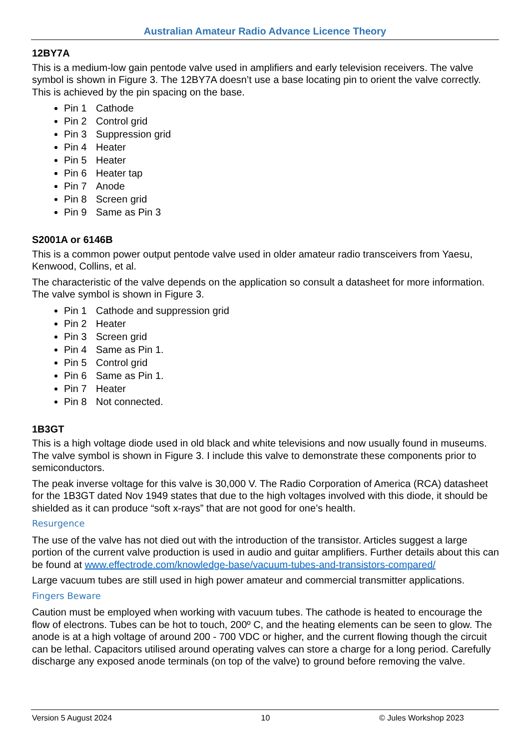Australian Amateur Radio Advance Licence Theory
12BY7A
This is a medium-low gain pentode valve used in amplifiers and early television receivers. The valve symbol is shown in Figure 3. The 12BY7A doesn’t use a base locating pin to orient the valve correctly. This is achieved by the pin spacing on the base.
Pin 1 Cathode
Pin 2 Control grid
Pin 3 Suppression grid
Pin 4 Heater
Pin 5 Heater
Pin 6 Heater tap
Pin 7 Anode
Pin 8 Screen grid
Pin 9 Same as Pin 3
S2001A or 6146B
This is a common power output pentode valve used in older amateur radio transceivers from Yaesu, Kenwood, Collins, et al.
The characteristic of the valve depends on the application so consult a datasheet for more information. The valve symbol is shown in Figure 3.
Pin 1 Cathode and suppression grid
Pin 2 Heater
Pin 3 Screen grid
Pin 4 Same as Pin 1.
Pin 5 Control grid
Pin 6 Same as Pin 1.
Pin 7 Heater
Pin 8 Not connected.
1B3GT
This is a high voltage diode used in old black and white televisions and now usually found in museums. The valve symbol is shown in Figure 3. I include this valve to demonstrate these components prior to semiconductors.
The peak inverse voltage for this valve is 30,000 V. The Radio Corporation of America (RCA) datasheet for the 1B3GT dated Nov 1949 states that due to the high voltages involved with this diode, it should be shielded as it can produce “soft x-rays” that are not good for one’s health.
Resurgence
The use of the valve has not died out with the introduction of the transistor. Articles suggest a large portion of the current valve production is used in audio and guitar amplifiers. Further details about this can be found at www.effectrode.com/knowledge-base/vacuum-tubes-and-transistors-compared/
Large vacuum tubes are still used in high power amateur and commercial transmitter applications.
Fingers Beware
Caution must be employed when working with vacuum tubes. The cathode is heated to encourage the flow of electrons. Tubes can be hot to touch, 200º C, and the heating elements can be seen to glow. The anode is at a high voltage of around 200 - 700 VDC or higher, and the current flowing though the circuit can be lethal. Capacitors utilised around operating valves can store a charge for a long period. Carefully discharge any exposed anode terminals (on top of the valve) to ground before removing the valve.
Version 5 August 2024 10 © Jules Workshop 2023